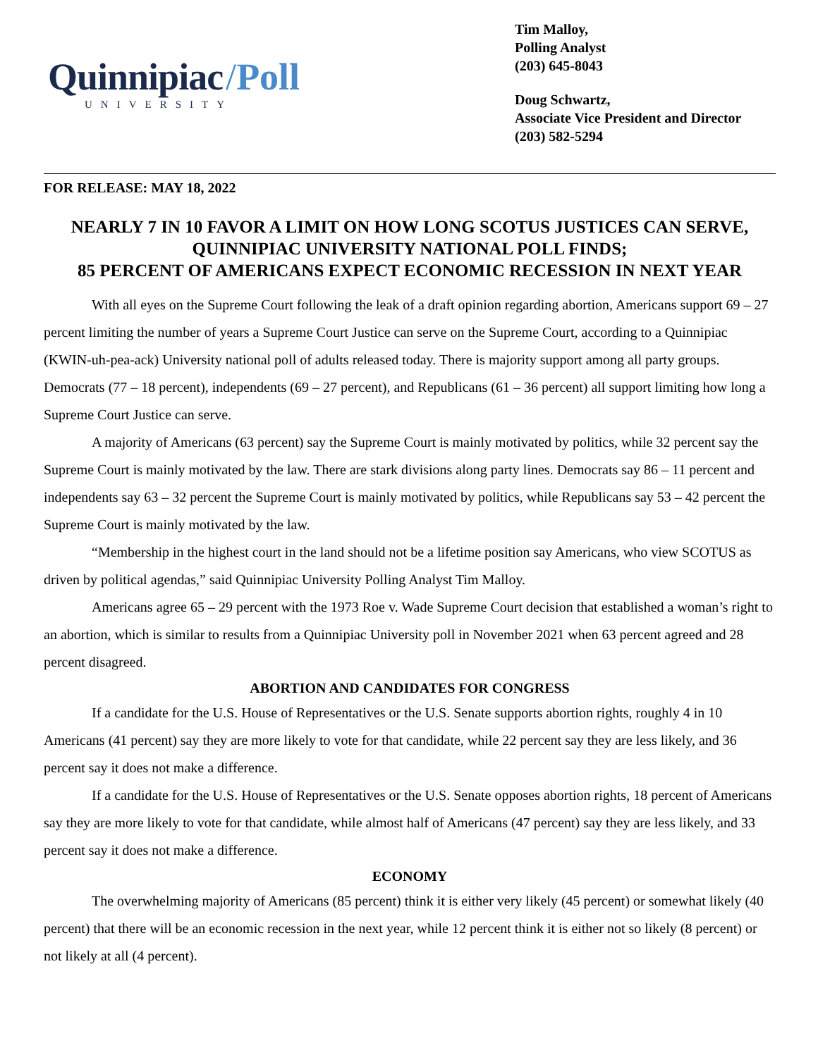Quinnipiac /Poll
UNIVERSITY
Tim Malloy,
Polling Analyst
(203) 645-8043
Doug Schwartz,
Associate Vice President and Director
(203) 582-5294
FOR RELEASE: MAY 18, 2022
NEARLY 7 IN 10 FAVOR A LIMIT ON HOW LONG SCOTUS JUSTICES CAN SERVE,
QUINNIPIAC UNIVERSITY NATIONAL POLL FINDS;
85 PERCENT OF AMERICANS EXPECT ECONOMIC RECESSION IN NEXT YEAR
With all eyes on the Supreme Court following the leak of a draft opinion regarding abortion, Americans support 69 – 27 percent limiting the number of years a Supreme Court Justice can serve on the Supreme Court, according to a Quinnipiac (KWIN-uh-pea-ack) University national poll of adults released today. There is majority support among all party groups. Democrats (77 – 18 percent), independents (69 – 27 percent), and Republicans (61 – 36 percent) all support limiting how long a Supreme Court Justice can serve.
A majority of Americans (63 percent) say the Supreme Court is mainly motivated by politics, while 32 percent say the Supreme Court is mainly motivated by the law. There are stark divisions along party lines. Democrats say 86 – 11 percent and independents say 63 – 32 percent the Supreme Court is mainly motivated by politics, while Republicans say 53 – 42 percent the Supreme Court is mainly motivated by the law.
“Membership in the highest court in the land should not be a lifetime position say Americans, who view SCOTUS as driven by political agendas,” said Quinnipiac University Polling Analyst Tim Malloy.
Americans agree 65 – 29 percent with the 1973 Roe v. Wade Supreme Court decision that established a woman’s right to an abortion, which is similar to results from a Quinnipiac University poll in November 2021 when 63 percent agreed and 28 percent disagreed.
ABORTION AND CANDIDATES FOR CONGRESS
If a candidate for the U.S. House of Representatives or the U.S. Senate supports abortion rights, roughly 4 in 10 Americans (41 percent) say they are more likely to vote for that candidate, while 22 percent say they are less likely, and 36 percent say it does not make a difference.
If a candidate for the U.S. House of Representatives or the U.S. Senate opposes abortion rights, 18 percent of Americans say they are more likely to vote for that candidate, while almost half of Americans (47 percent) say they are less likely, and 33 percent say it does not make a difference.
ECONOMY
The overwhelming majority of Americans (85 percent) think it is either very likely (45 percent) or somewhat likely (40 percent) that there will be an economic recession in the next year, while 12 percent think it is either not so likely (8 percent) or not likely at all (4 percent).